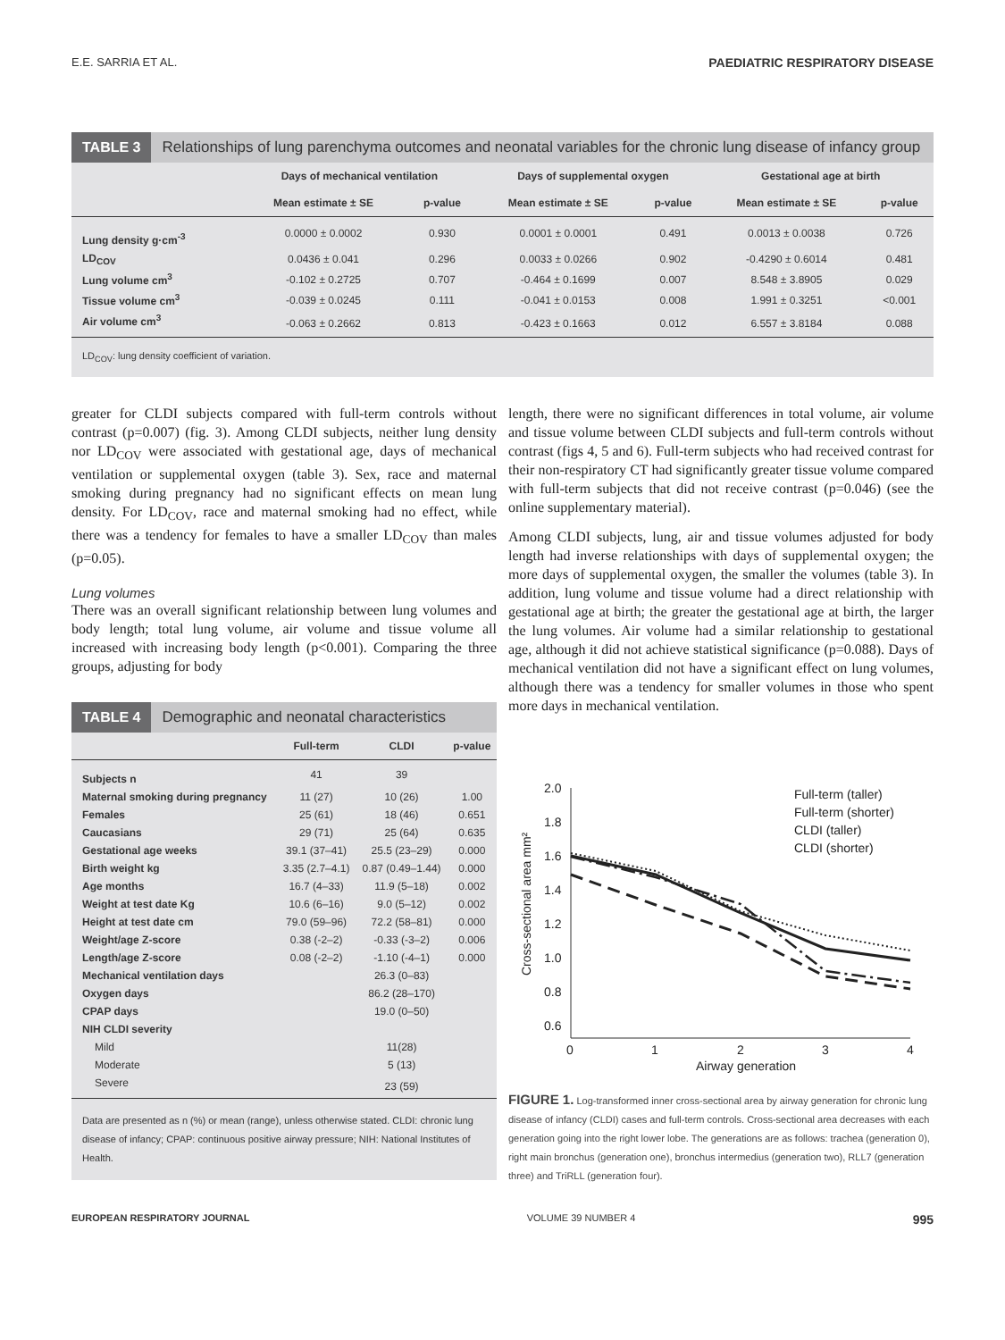E.E. SARRIA ET AL. PAEDIATRIC RESPIRATORY DISEASE
TABLE 3 Relationships of lung parenchyma outcomes and neonatal variables for the chronic lung disease of infancy group
| | Days of mechanical ventilation | | Days of supplemental oxygen | | Gestational age at birth | |
| --- | --- | --- | --- | --- | --- | --- |
| | Mean estimate ± SE | p-value | Mean estimate ± SE | p-value | Mean estimate ± SE | p-value |
| Lung density g·cm<sup>-3</sup> | 0.0000 ± 0.0002 | 0.930 | 0.0001 ± 0.0001 | 0.491 | 0.0013 ± 0.0038 | 0.726 |
| LD<sub>COV</sub> | 0.0436 ± 0.041 | 0.296 | 0.0033 ± 0.0266 | 0.902 | -0.4290 ± 0.6014 | 0.481 |
| Lung volume cm<sup>3</sup> | -0.102 ± 0.2725 | 0.707 | -0.464 ± 0.1699 | 0.007 | 8.548 ± 3.8905 | 0.029 |
| Tissue volume cm<sup>3</sup> | -0.039 ± 0.0245 | 0.111 | -0.041 ± 0.0153 | 0.008 | 1.991 ± 0.3251 | <0.001 |
| Air volume cm<sup>3</sup> | -0.063 ± 0.2662 | 0.813 | -0.423 ± 0.1663 | 0.012 | 6.557 ± 3.8184 | 0.088 |
LD<sub>COV</sub>: lung density coefficient of variation.
greater for CLDI subjects compared with full-term controls without contrast (p=0.007) (fig. 3). Among CLDI subjects, neither lung density nor LD<sub>COV</sub> were associated with gestational age, days of mechanical ventilation or supplemental oxygen (table 3). Sex, race and maternal smoking during pregnancy had no significant effects on mean lung density. For LD<sub>COV</sub>, race and maternal smoking had no effect, while there was a tendency for females to have a smaller LD<sub>COV</sub> than males (p=0.05).
Lung volumes
There was an overall significant relationship between lung volumes and body length; total lung volume, air volume and tissue volume all increased with increasing body length (p<0.001). Comparing the three groups, adjusting for body
TABLE 4 Demographic and neonatal characteristics
| | Full-term | CLDI | p-value |
| --- | --- | --- | --- |
| Subjects n | 41 | 39 | |
| Maternal smoking during pregnancy | 11 (27) | 10 (26) | 1.00 |
| Females | 25 (61) | 18 (46) | 0.651 |
| Caucasians | 29 (71) | 25 (64) | 0.635 |
| Gestational age weeks | 39.1 (37–41) | 25.5 (23–29) | 0.000 |
| Birth weight kg | 3.35 (2.7–4.1) | 0.87 (0.49–1.44) | 0.000 |
| Age months | 16.7 (4–33) | 11.9 (5–18) | 0.002 |
| Weight at test date Kg | 10.6 (6–16) | 9.0 (5–12) | 0.002 |
| Height at test date cm | 79.0 (59–96) | 72.2 (58–81) | 0.000 |
| Weight/age Z-score | 0.38 (-2–2) | -0.33 (-3–2) | 0.006 |
| Length/age Z-score | 0.08 (-2–2) | -1.10 (-4–1) | 0.000 |
| Mechanical ventilation days | | 26.3 (0–83) | |
| Oxygen days | | 86.2 (28–170) | |
| CPAP days | | 19.0 (0–50) | |
| NIH CLDI severity | | | |
| Mild | | 11(28) | |
| Moderate | | 5 (13) | |
| Severe | | 23 (59) | |
Data are presented as n (%) or mean (range), unless otherwise stated. CLDI: chronic lung disease of infancy; CPAP: continuous positive airway pressure; NIH: National Institutes of Health.
length, there were no significant differences in total volume, air volume and tissue volume between CLDI subjects and full-term controls without contrast (figs 4, 5 and 6). Full-term subjects who had received contrast for their non-respiratory CT had significantly greater tissue volume compared with full-term subjects that did not receive contrast (p=0.046) (see the online supplementary material).
Among CLDI subjects, lung, air and tissue volumes adjusted for body length had inverse relationships with days of supplemental oxygen; the more days of supplemental oxygen, the smaller the volumes (table 3). In addition, lung volume and tissue volume had a direct relationship with gestational age at birth; the greater the gestational age at birth, the larger the lung volumes. Air volume had a similar relationship to gestational age, although it did not achieve statistical significance (p=0.088). Days of mechanical ventilation did not have a significant effect on lung volumes, although there was a tendency for smaller volumes in those who spent more days in mechanical ventilation.
2.0
1.8
1.6
1.4
1.2
1.0
0.8
0.6
0
1
2
3
4
Airway generation
Cross-sectional area mm²
Full-term (taller)
Full-term (shorter)
CLDI (taller)
CLDI (shorter)
FIGURE 1. Log-transformed inner cross-sectional area by airway generation for chronic lung disease of infancy (CLDI) cases and full-term controls. Cross-sectional area decreases with each generation going into the right lower lobe. The generations are as follows: trachea (generation 0), right main bronchus (generation one), bronchus intermedius (generation two), RLL7 (generation three) and TriRLL (generation four).
EUROPEAN RESPIRATORY JOURNAL VOLUME 39 NUMBER 4 995